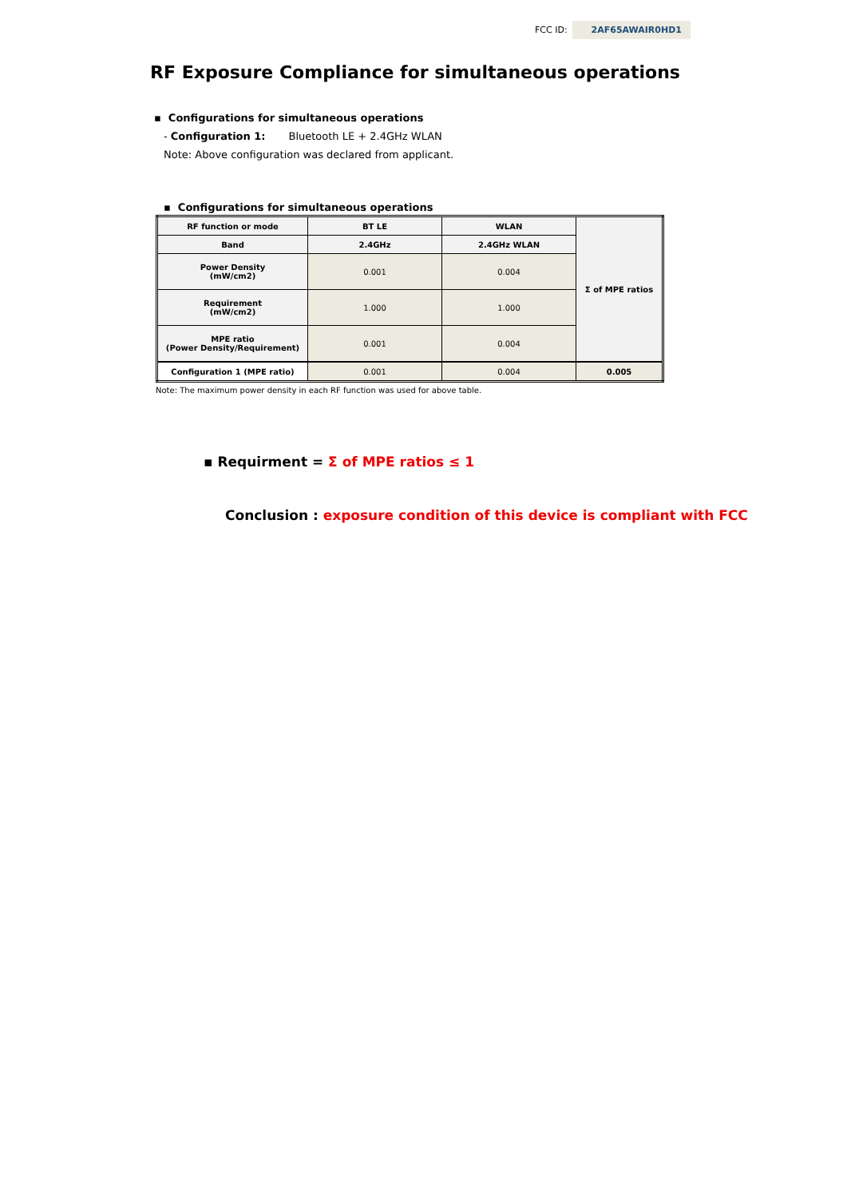FCC ID: 2AF65AWAIR0HD1
RF Exposure Compliance for simultaneous operations
▪ Configurations for simultaneous operations
- Configuration 1: Bluetooth LE + 2.4GHz WLAN
Note: Above configuration was declared from applicant.
▪ Configurations for simultaneous operations
| RF function or mode | BT LE | WLAN | Σ of MPE ratios |
| --- | --- | --- | --- |
| Band | 2.4GHz | 2.4GHz WLAN | |
| Power Density (mW/cm2) | 0.001 | 0.004 | |
| Requirement (mW/cm2) | 1.000 | 1.000 | |
| MPE ratio (Power Density/Requirement) | 0.001 | 0.004 | |
| Configuration 1 (MPE ratio) | 0.001 | 0.004 | 0.005 |
Note: The maximum power density in each RF function was used for above table.
▪ Requirment = Σ of MPE ratios ≤ 1
Conclusion : exposure condition of this device is compliant with FCC